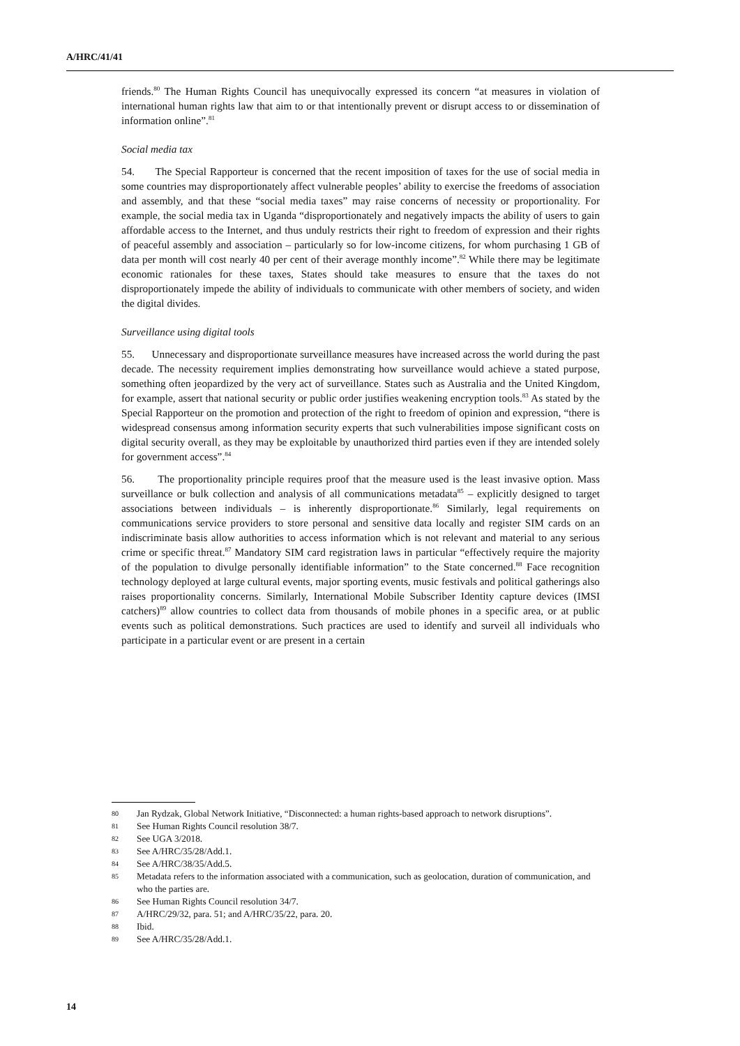A/HRC/41/41
friends.<sup>80</sup> The Human Rights Council has unequivocally expressed its concern “at measures in violation of international human rights law that aim to or that intentionally prevent or disrupt access to or dissemination of information online”.<sup>81</sup>
Social media tax
54. The Special Rapporteur is concerned that the recent imposition of taxes for the use of social media in some countries may disproportionately affect vulnerable peoples’ ability to exercise the freedoms of association and assembly, and that these “social media taxes” may raise concerns of necessity or proportionality. For example, the social media tax in Uganda “disproportionately and negatively impacts the ability of users to gain affordable access to the Internet, and thus unduly restricts their right to freedom of expression and their rights of peaceful assembly and association – particularly so for low-income citizens, for whom purchasing 1 GB of data per month will cost nearly 40 per cent of their average monthly income”.<sup>82</sup> While there may be legitimate economic rationales for these taxes, States should take measures to ensure that the taxes do not disproportionately impede the ability of individuals to communicate with other members of society, and widen the digital divides.
Surveillance using digital tools
55. Unnecessary and disproportionate surveillance measures have increased across the world during the past decade. The necessity requirement implies demonstrating how surveillance would achieve a stated purpose, something often jeopardized by the very act of surveillance. States such as Australia and the United Kingdom, for example, assert that national security or public order justifies weakening encryption tools.<sup>83</sup> As stated by the Special Rapporteur on the promotion and protection of the right to freedom of opinion and expression, “there is widespread consensus among information security experts that such vulnerabilities impose significant costs on digital security overall, as they may be exploitable by unauthorized third parties even if they are intended solely for government access”.<sup>84</sup>
56. The proportionality principle requires proof that the measure used is the least invasive option. Mass surveillance or bulk collection and analysis of all communications metadata<sup>85</sup> – explicitly designed to target associations between individuals – is inherently disproportionate.<sup>86</sup> Similarly, legal requirements on communications service providers to store personal and sensitive data locally and register SIM cards on an indiscriminate basis allow authorities to access information which is not relevant and material to any serious crime or specific threat.<sup>87</sup> Mandatory SIM card registration laws in particular “effectively require the majority of the population to divulge personally identifiable information” to the State concerned.<sup>88</sup> Face recognition technology deployed at large cultural events, major sporting events, music festivals and political gatherings also raises proportionality concerns. Similarly, International Mobile Subscriber Identity capture devices (IMSI catchers)<sup>89</sup> allow countries to collect data from thousands of mobile phones in a specific area, or at public events such as political demonstrations. Such practices are used to identify and surveil all individuals who participate in a particular event or are present in a certain
80 Jan Rydzak, Global Network Initiative, “Disconnected: a human rights-based approach to network disruptions”.
81 See Human Rights Council resolution 38/7.
82 See UGA 3/2018.
83 See A/HRC/35/28/Add.1.
84 See A/HRC/38/35/Add.5.
85 Metadata refers to the information associated with a communication, such as geolocation, duration of communication, and who the parties are.
86 See Human Rights Council resolution 34/7.
87 A/HRC/29/32, para. 51; and A/HRC/35/22, para. 20.
88 Ibid.
89 See A/HRC/35/28/Add.1.
14